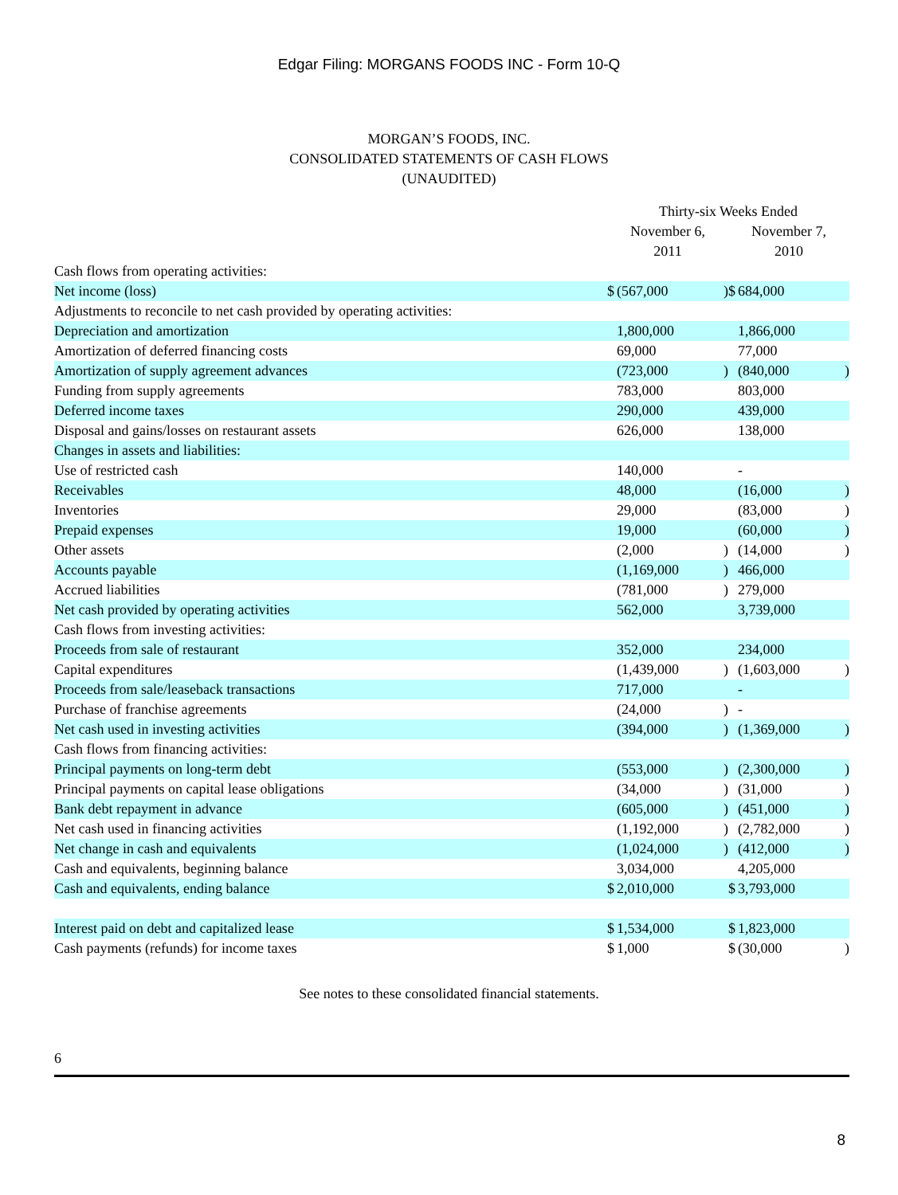Edgar Filing: MORGANS FOODS INC - Form 10-Q
MORGAN’S FOODS, INC.
CONSOLIDATED STATEMENTS OF CASH FLOWS
(UNAUDITED)
| | Thirty-six Weeks Ended | | | | | |
| --- | --- | --- | --- | --- | --- | --- |
| | November 6, 2011 | | | November 7, 2010 | | |
| Cash flows from operating activities: | | | | | | |
| Net income (loss) | $ | (567,000 | ) | $ | 684,000 | |
| Adjustments to reconcile to net cash provided by operating activities: | | | | | | |
| Depreciation and amortization | | 1,800,000 | | | 1,866,000 | |
| Amortization of deferred financing costs | | 69,000 | | | 77,000 | |
| Amortization of supply agreement advances | | (723,000 | ) | | (840,000 | ) |
| Funding from supply agreements | | 783,000 | | | 803,000 | |
| Deferred income taxes | | 290,000 | | | 439,000 | |
| Disposal and gains/losses on restaurant assets | | 626,000 | | | 138,000 | |
| Changes in assets and liabilities: | | | | | | |
| Use of restricted cash | | 140,000 | | | - | |
| Receivables | | 48,000 | | | (16,000 | ) |
| Inventories | | 29,000 | | | (83,000 | ) |
| Prepaid expenses | | 19,000 | | | (60,000 | ) |
| Other assets | | (2,000 | ) | | (14,000 | ) |
| Accounts payable | | (1,169,000 | ) | | 466,000 | |
| Accrued liabilities | | (781,000 | ) | | 279,000 | |
| Net cash provided by operating activities | | 562,000 | | | 3,739,000 | |
| Cash flows from investing activities: | | | | | | |
| Proceeds from sale of restaurant | | 352,000 | | | 234,000 | |
| Capital expenditures | | (1,439,000 | ) | | (1,603,000 | ) |
| Proceeds from sale/leaseback transactions | | 717,000 | | | - | |
| Purchase of franchise agreements | | (24,000 | ) | | - | |
| Net cash used in investing activities | | (394,000 | ) | | (1,369,000 | ) |
| Cash flows from financing activities: | | | | | | |
| Principal payments on long-term debt | | (553,000 | ) | | (2,300,000 | ) |
| Principal payments on capital lease obligations | | (34,000 | ) | | (31,000 | ) |
| Bank debt repayment in advance | | (605,000 | ) | | (451,000 | ) |
| Net cash used in financing activities | | (1,192,000 | ) | | (2,782,000 | ) |
| Net change in cash and equivalents | | (1,024,000 | ) | | (412,000 | ) |
| Cash and equivalents, beginning balance | | 3,034,000 | | | 4,205,000 | |
| Cash and equivalents, ending balance | $ | 2,010,000 | | $ | 3,793,000 | |
| Interest paid on debt and capitalized lease | $ | 1,534,000 | | $ | 1,823,000 | |
| Cash payments (refunds) for income taxes | $ | 1,000 | | $ | (30,000 | ) |
See notes to these consolidated financial statements.
6
8